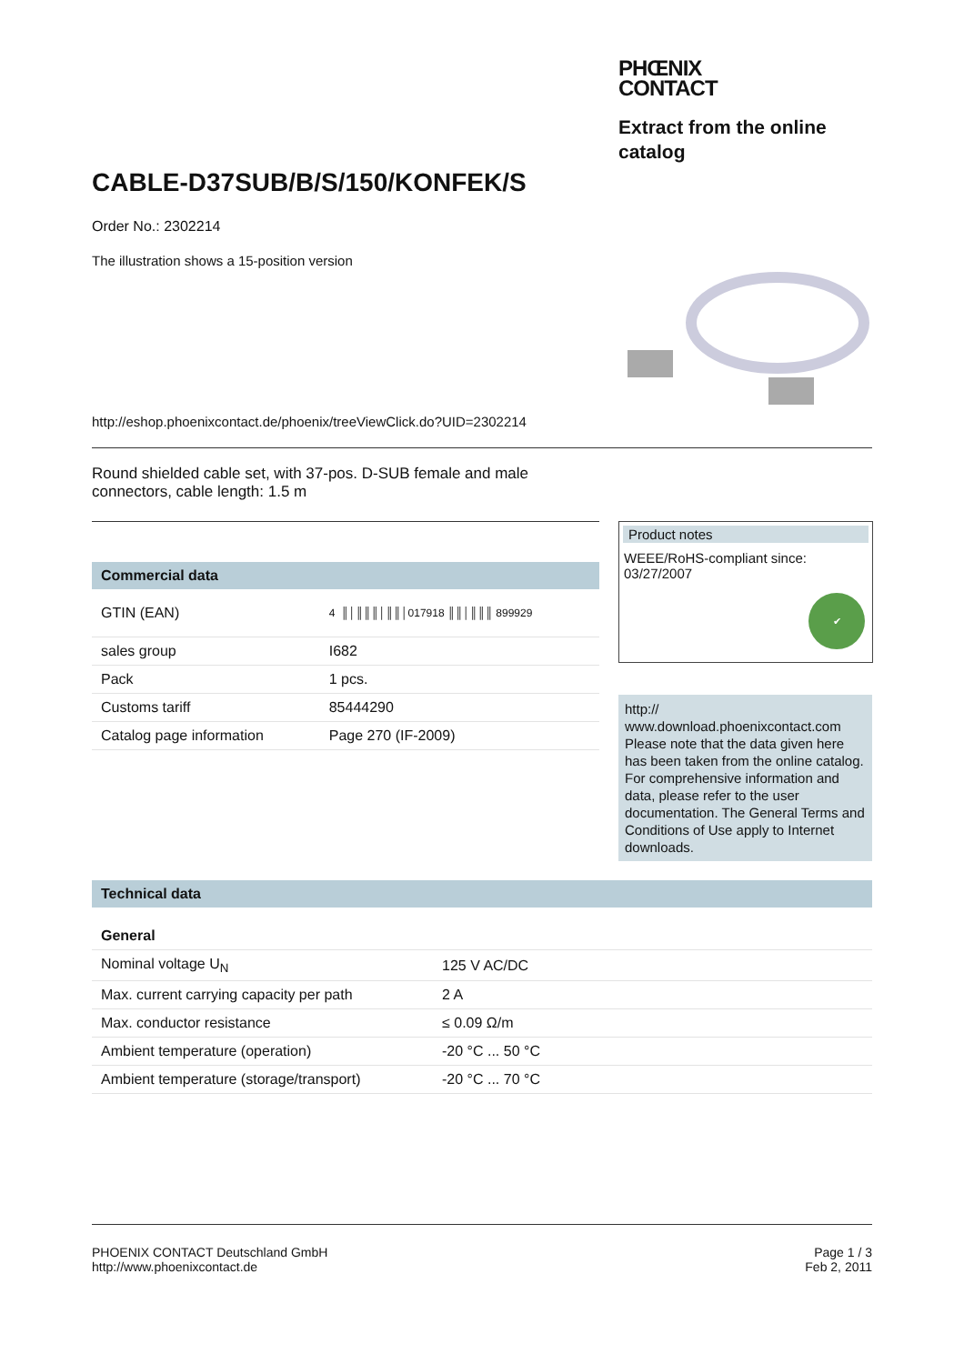PHŒNIX
CONTACT
Extract from the online catalog
CABLE-D37SUB/B/S/150/KONFEK/S
Order No.: 2302214
The illustration shows a 15-position version
http://eshop.phoenixcontact.de/phoenix/treeViewClick.do?UID=2302214
Round shielded cable set, with 37-pos. D-SUB female and male connectors, cable length: 1.5 m
Commercial data
| GTIN (EAN) | 4 ║│║║║│║║│017918 ║║│║║║ 899929 |
| sales group | I682 |
| Pack | 1 pcs. |
| Customs tariff | 85444290 |
| Catalog page information | Page 270 (IF-2009) |
Product notes
WEEE/RoHS-compliant since:
03/27/2007
✔
http://
www.download.phoenixcontact.com
Please note that the data given here has been taken from the online catalog. For comprehensive information and data, please refer to the user documentation. The General Terms and Conditions of Use apply to Internet downloads.
Technical data
General
| Nominal voltage U<sub>N</sub> | 125 V AC/DC |
| Max. current carrying capacity per path | 2 A |
| Max. conductor resistance | ≤ 0.09 Ω/m |
| Ambient temperature (operation) | -20 °C ... 50 °C |
| Ambient temperature (storage/transport) | -20 °C ... 70 °C |
PHOENIX CONTACT Deutschland GmbH
http://www.phoenixcontact.de
Page 1 / 3
Feb 2, 2011